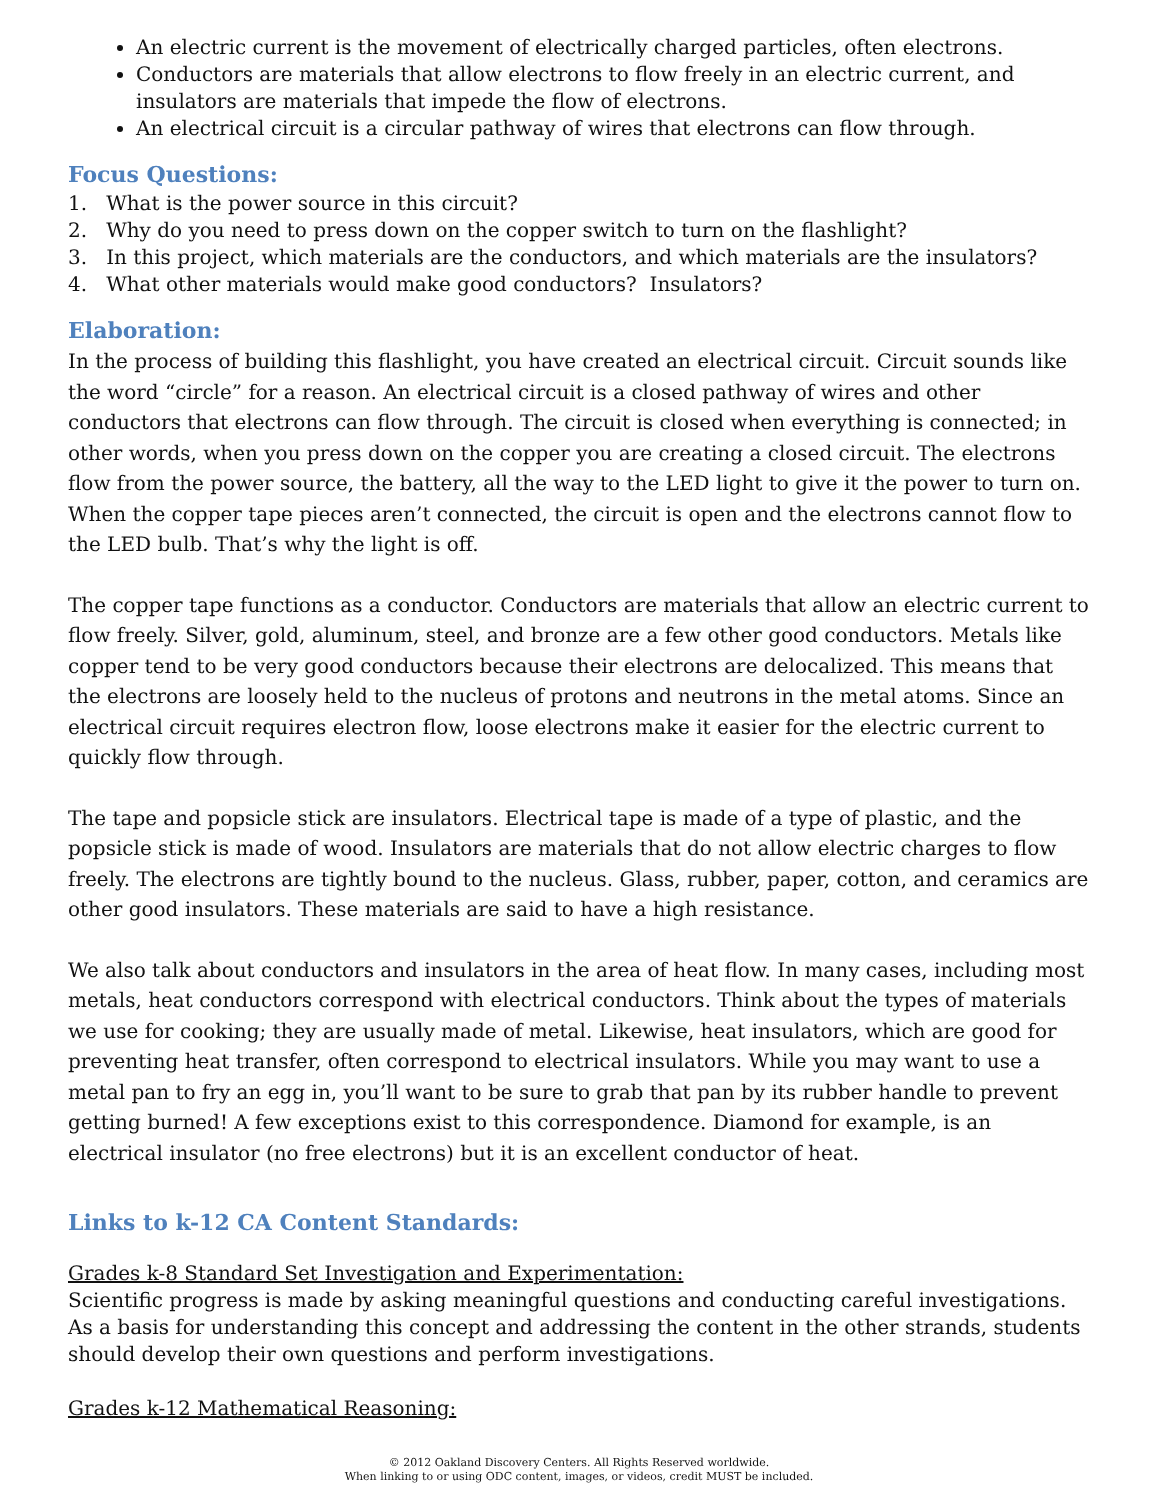An electric current is the movement of electrically charged particles, often electrons.
Conductors are materials that allow electrons to flow freely in an electric current, and insulators are materials that impede the flow of electrons.
An electrical circuit is a circular pathway of wires that electrons can flow through.
Focus Questions:
1. What is the power source in this circuit?
2. Why do you need to press down on the copper switch to turn on the flashlight?
3. In this project, which materials are the conductors, and which materials are the insulators?
4. What other materials would make good conductors? Insulators?
Elaboration:
In the process of building this flashlight, you have created an electrical circuit. Circuit sounds like the word “circle” for a reason. An electrical circuit is a closed pathway of wires and other conductors that electrons can flow through. The circuit is closed when everything is connected; in other words, when you press down on the copper you are creating a closed circuit. The electrons flow from the power source, the battery, all the way to the LED light to give it the power to turn on. When the copper tape pieces aren’t connected, the circuit is open and the electrons cannot flow to the LED bulb. That’s why the light is off.
The copper tape functions as a conductor. Conductors are materials that allow an electric current to flow freely. Silver, gold, aluminum, steel, and bronze are a few other good conductors. Metals like copper tend to be very good conductors because their electrons are delocalized. This means that the electrons are loosely held to the nucleus of protons and neutrons in the metal atoms. Since an electrical circuit requires electron flow, loose electrons make it easier for the electric current to quickly flow through.
The tape and popsicle stick are insulators. Electrical tape is made of a type of plastic, and the popsicle stick is made of wood. Insulators are materials that do not allow electric charges to flow freely. The electrons are tightly bound to the nucleus. Glass, rubber, paper, cotton, and ceramics are other good insulators. These materials are said to have a high resistance.
We also talk about conductors and insulators in the area of heat flow. In many cases, including most metals, heat conductors correspond with electrical conductors. Think about the types of materials we use for cooking; they are usually made of metal. Likewise, heat insulators, which are good for preventing heat transfer, often correspond to electrical insulators. While you may want to use a metal pan to fry an egg in, you’ll want to be sure to grab that pan by its rubber handle to prevent getting burned! A few exceptions exist to this correspondence. Diamond for example, is an electrical insulator (no free electrons) but it is an excellent conductor of heat.
Links to k-12 CA Content Standards:
Grades k-8 Standard Set Investigation and Experimentation:
Scientific progress is made by asking meaningful questions and conducting careful investigations. As a basis for understanding this concept and addressing the content in the other strands, students should develop their own questions and perform investigations.
Grades k-12 Mathematical Reasoning:
© 2012 Oakland Discovery Centers. All Rights Reserved worldwide.
When linking to or using ODC content, images, or videos, credit MUST be included.